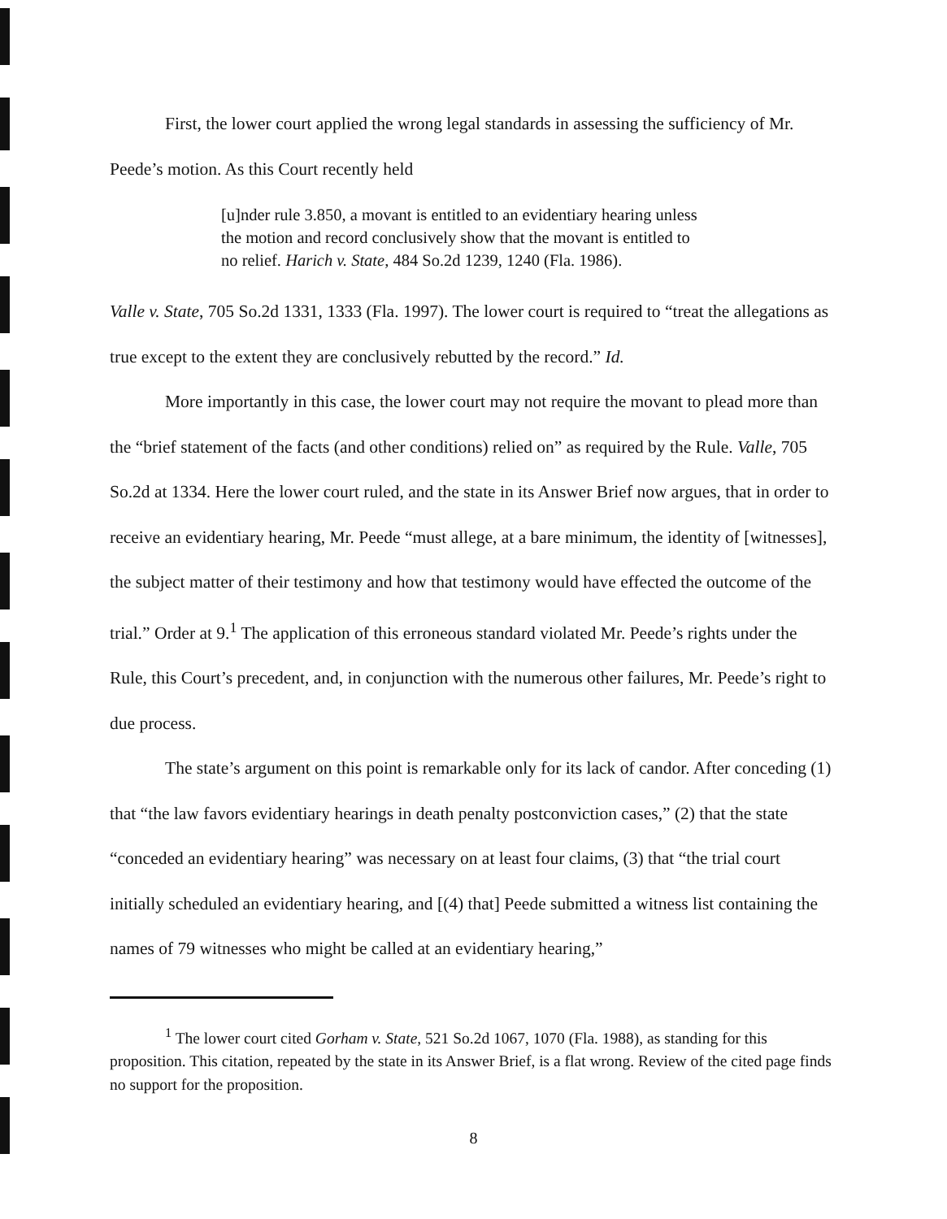First, the lower court applied the wrong legal standards in assessing the sufficiency of Mr. Peede’s motion. As this Court recently held
[u]nder rule 3.850, a movant is entitled to an evidentiary hearing unless the motion and record conclusively show that the movant is entitled to no relief. Harich v. State, 484 So.2d 1239, 1240 (Fla. 1986).
Valle v. State, 705 So.2d 1331, 1333 (Fla. 1997). The lower court is required to “treat the allegations as true except to the extent they are conclusively rebutted by the record.” Id.
More importantly in this case, the lower court may not require the movant to plead more than the “brief statement of the facts (and other conditions) relied on” as required by the Rule. Valle, 705 So.2d at 1334. Here the lower court ruled, and the state in its Answer Brief now argues, that in order to receive an evidentiary hearing, Mr. Peede “must allege, at a bare minimum, the identity of [witnesses], the subject matter of their testimony and how that testimony would have effected the outcome of the trial.” Order at 9.<sup>1</sup> The application of this erroneous standard violated Mr. Peede’s rights under the Rule, this Court’s precedent, and, in conjunction with the numerous other failures, Mr. Peede’s right to due process.
The state’s argument on this point is remarkable only for its lack of candor. After conceding (1) that “the law favors evidentiary hearings in death penalty postconviction cases,” (2) that the state “conceded an evidentiary hearing” was necessary on at least four claims, (3) that “the trial court initially scheduled an evidentiary hearing, and [(4) that] Peede submitted a witness list containing the names of 79 witnesses who might be called at an evidentiary hearing,”
<sup>1</sup> The lower court cited Gorham v. State, 521 So.2d 1067, 1070 (Fla. 1988), as standing for this proposition. This citation, repeated by the state in its Answer Brief, is a flat wrong. Review of the cited page finds no support for the proposition.
8